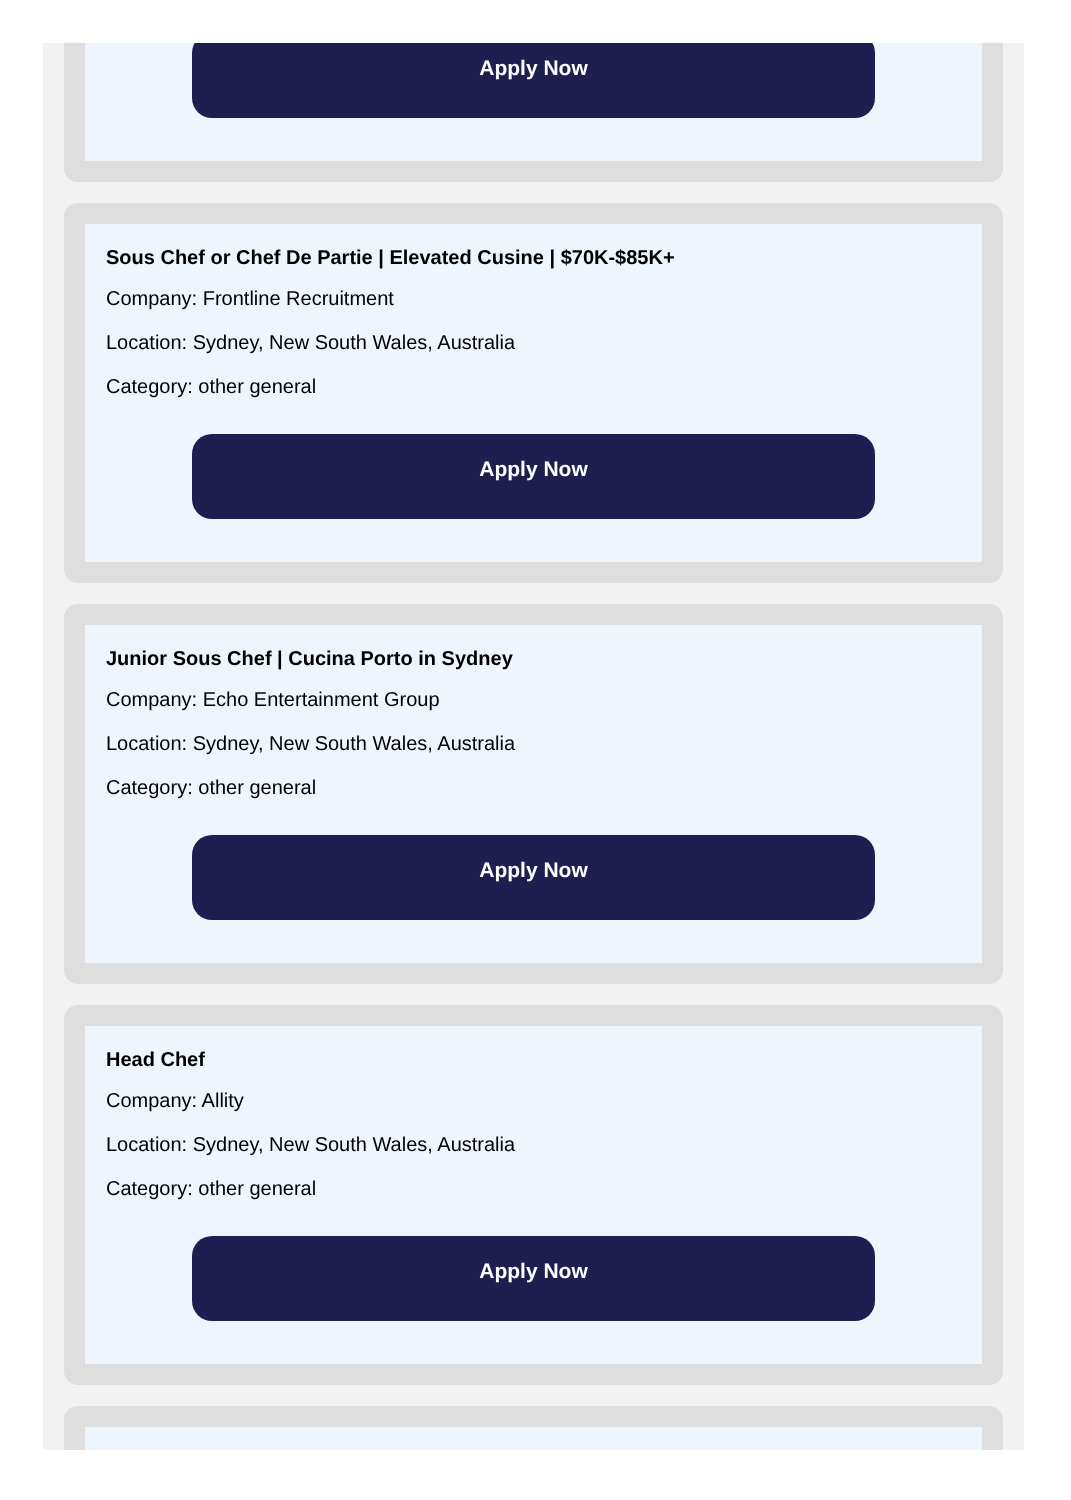Apply Now
Sous Chef or Chef De Partie | Elevated Cusine | $70K-$85K+
Company: Frontline Recruitment
Location: Sydney, New South Wales, Australia
Category: other general
Apply Now
Junior Sous Chef | Cucina Porto in Sydney
Company: Echo Entertainment Group
Location: Sydney, New South Wales, Australia
Category: other general
Apply Now
Head Chef
Company: Allity
Location: Sydney, New South Wales, Australia
Category: other general
Apply Now